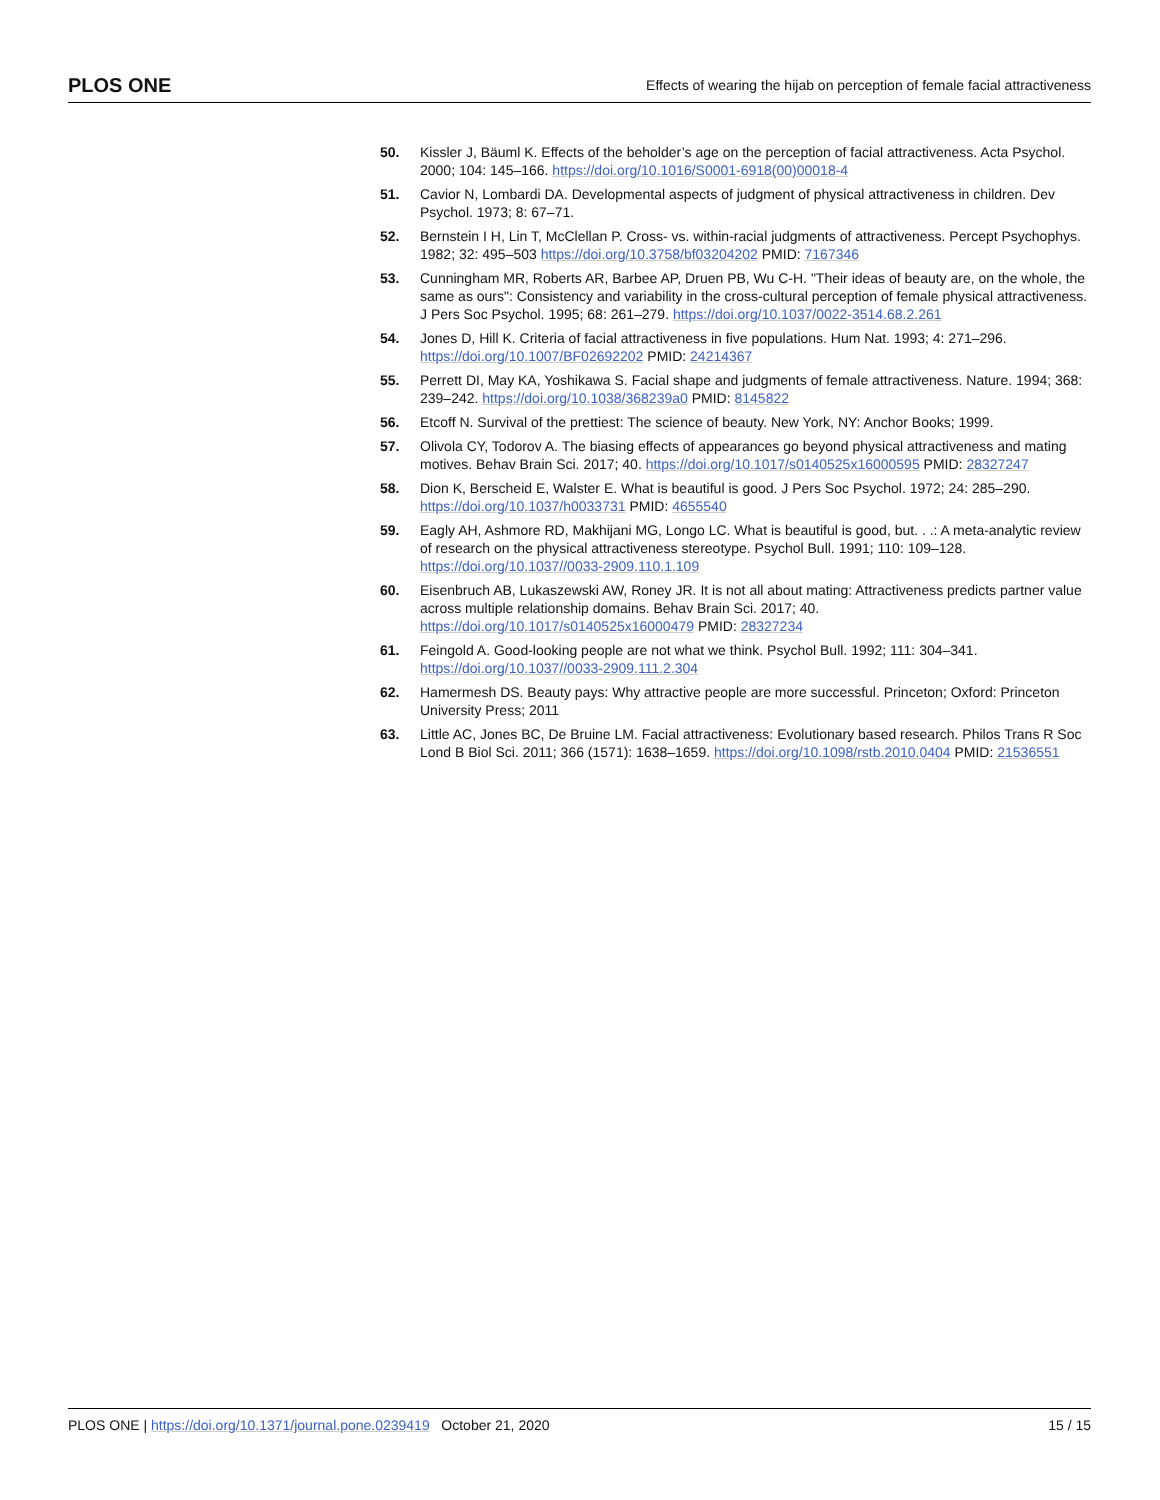PLOS ONE Effects of wearing the hijab on perception of female facial attractiveness
50. Kissler J, Bäuml K. Effects of the beholder’s age on the perception of facial attractiveness. Acta Psychol. 2000; 104: 145–166. https://doi.org/10.1016/S0001-6918(00)00018-4
51. Cavior N, Lombardi DA. Developmental aspects of judgment of physical attractiveness in children. Dev Psychol. 1973; 8: 67–71.
52. Bernstein I H, Lin T, McClellan P. Cross- vs. within-racial judgments of attractiveness. Percept Psychophys. 1982; 32: 495–503 https://doi.org/10.3758/bf03204202 PMID: 7167346
53. Cunningham MR, Roberts AR, Barbee AP, Druen PB, Wu C-H. "Their ideas of beauty are, on the whole, the same as ours": Consistency and variability in the cross-cultural perception of female physical attractiveness. J Pers Soc Psychol. 1995; 68: 261–279. https://doi.org/10.1037/0022-3514.68.2.261
54. Jones D, Hill K. Criteria of facial attractiveness in five populations. Hum Nat. 1993; 4: 271–296. https://doi.org/10.1007/BF02692202 PMID: 24214367
55. Perrett DI, May KA, Yoshikawa S. Facial shape and judgments of female attractiveness. Nature. 1994; 368: 239–242. https://doi.org/10.1038/368239a0 PMID: 8145822
56. Etcoff N. Survival of the prettiest: The science of beauty. New York, NY: Anchor Books; 1999.
57. Olivola CY, Todorov A. The biasing effects of appearances go beyond physical attractiveness and mating motives. Behav Brain Sci. 2017; 40. https://doi.org/10.1017/s0140525x16000595 PMID: 28327247
58. Dion K, Berscheid E, Walster E. What is beautiful is good. J Pers Soc Psychol. 1972; 24: 285–290. https://doi.org/10.1037/h0033731 PMID: 4655540
59. Eagly AH, Ashmore RD, Makhijani MG, Longo LC. What is beautiful is good, but. . .: A meta-analytic review of research on the physical attractiveness stereotype. Psychol Bull. 1991; 110: 109–128. https://doi.org/10.1037//0033-2909.110.1.109
60. Eisenbruch AB, Lukaszewski AW, Roney JR. It is not all about mating: Attractiveness predicts partner value across multiple relationship domains. Behav Brain Sci. 2017; 40. https://doi.org/10.1017/s0140525x16000479 PMID: 28327234
61. Feingold A. Good-looking people are not what we think. Psychol Bull. 1992; 111: 304–341. https://doi.org/10.1037//0033-2909.111.2.304
62. Hamermesh DS. Beauty pays: Why attractive people are more successful. Princeton; Oxford: Princeton University Press; 2011
63. Little AC, Jones BC, De Bruine LM. Facial attractiveness: Evolutionary based research. Philos Trans R Soc Lond B Biol Sci. 2011; 366 (1571): 1638–1659. https://doi.org/10.1098/rstb.2010.0404 PMID: 21536551
PLOS ONE | https://doi.org/10.1371/journal.pone.0239419 October 21, 2020 15 / 15